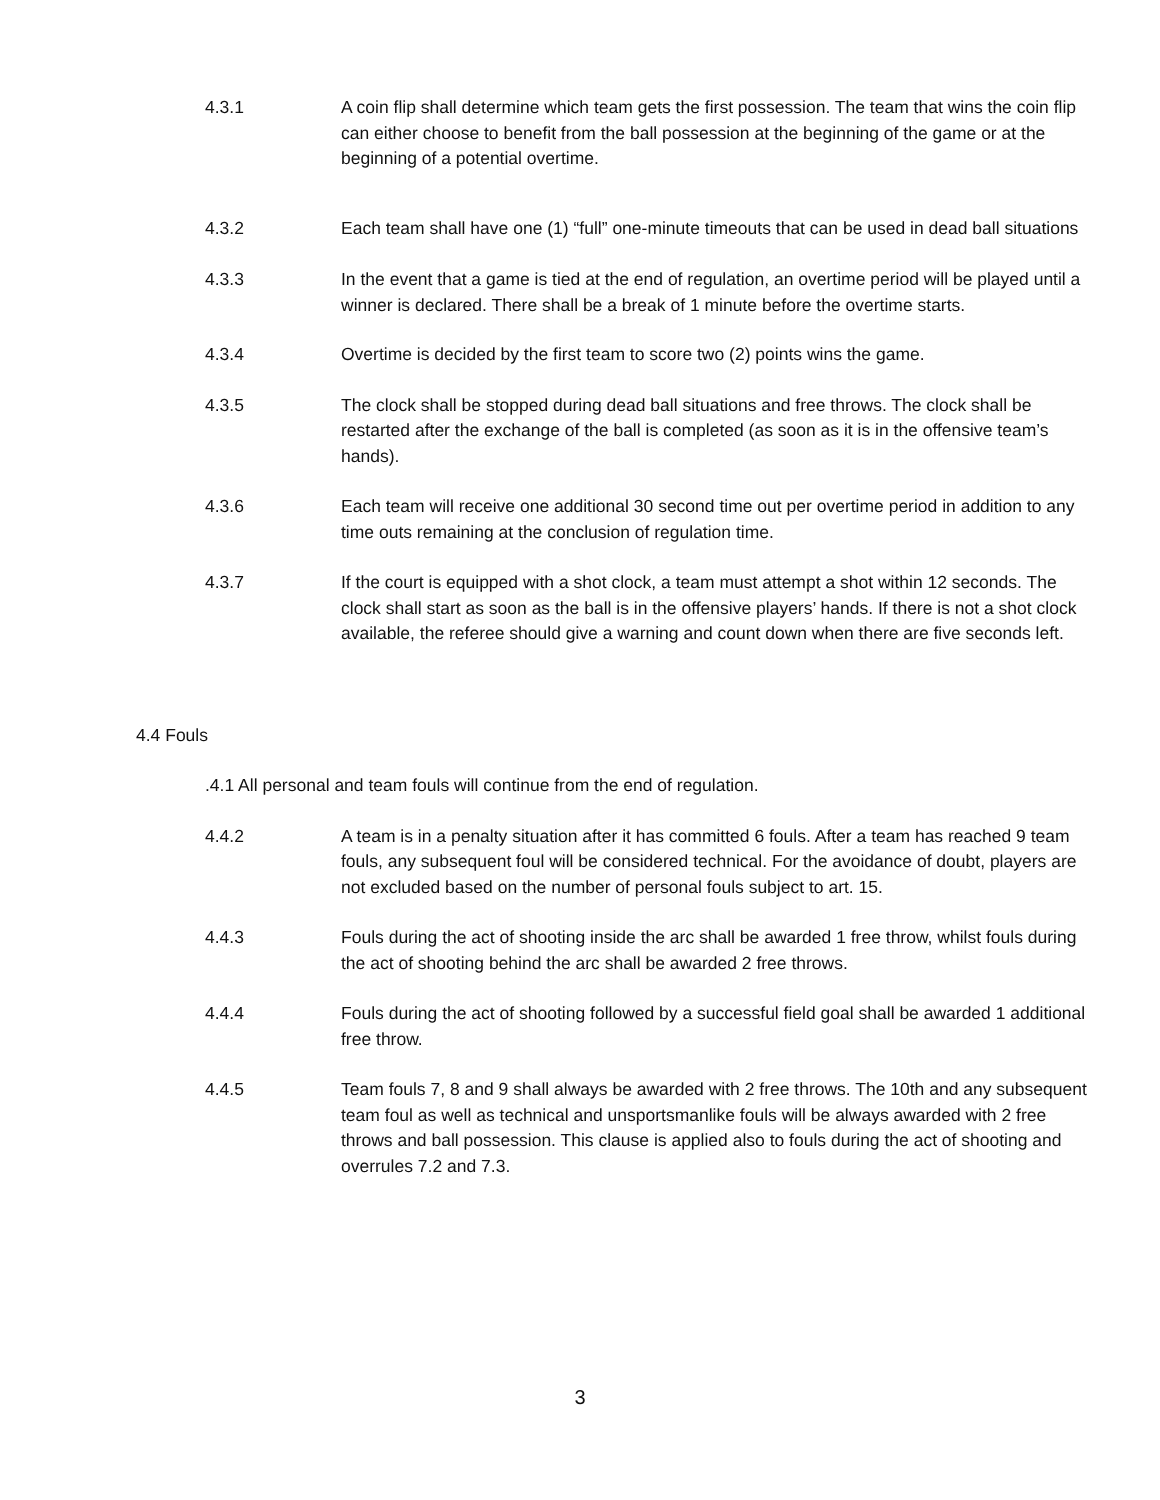4.3.1 A coin flip shall determine which team gets the first possession. The team that wins the coin flip can either choose to benefit from the ball possession at the beginning of the game or at the beginning of a potential overtime.
4.3.2 Each team shall have one (1) “full” one-minute timeouts that can be used in dead ball situations
4.3.3 In the event that a game is tied at the end of regulation, an overtime period will be played until a winner is declared. There shall be a break of 1 minute before the overtime starts.
4.3.4 Overtime is decided by the first team to score two (2) points wins the game.
4.3.5 The clock shall be stopped during dead ball situations and free throws. The clock shall be restarted after the exchange of the ball is completed (as soon as it is in the offensive team’s hands).
4.3.6 Each team will receive one additional 30 second time out per overtime period in addition to any time outs remaining at the conclusion of regulation time.
4.3.7 If the court is equipped with a shot clock, a team must attempt a shot within 12 seconds. The clock shall start as soon as the ball is in the offensive players’ hands. If there is not a shot clock available, the referee should give a warning and count down when there are five seconds left.
4.4 Fouls
.4.1 All personal and team fouls will continue from the end of regulation.
4.4.2 A team is in a penalty situation after it has committed 6 fouls. After a team has reached 9 team fouls, any subsequent foul will be considered technical. For the avoidance of doubt, players are not excluded based on the number of personal fouls subject to art. 15.
4.4.3 Fouls during the act of shooting inside the arc shall be awarded 1 free throw, whilst fouls during the act of shooting behind the arc shall be awarded 2 free throws.
4.4.4 Fouls during the act of shooting followed by a successful field goal shall be awarded 1 additional free throw.
4.4.5 Team fouls 7, 8 and 9 shall always be awarded with 2 free throws. The 10th and any subsequent team foul as well as technical and unsportsmanlike fouls will be always awarded with 2 free throws and ball possession. This clause is applied also to fouls during the act of shooting and overrules 7.2 and 7.3.
3